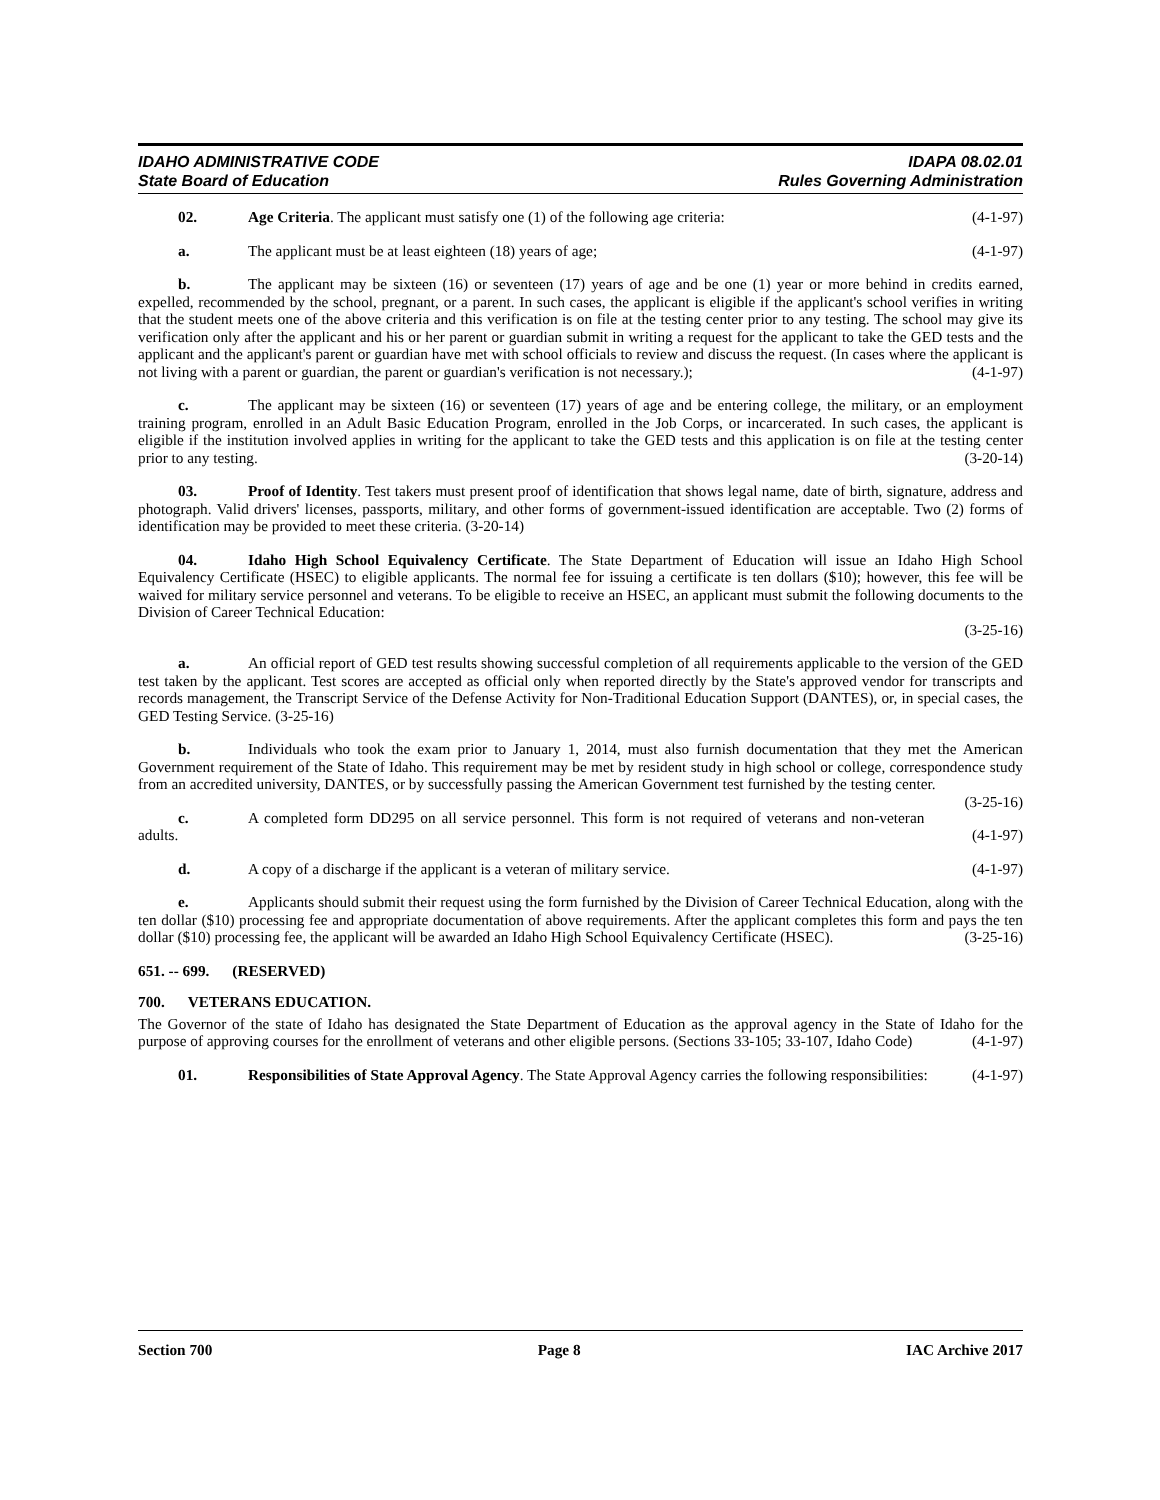IDAHO ADMINISTRATIVE CODE
State Board of Education
IDAPA 08.02.01
Rules Governing Administration
02. Age Criteria. The applicant must satisfy one (1) of the following age criteria: (4-1-97)
a. The applicant must be at least eighteen (18) years of age; (4-1-97)
b. The applicant may be sixteen (16) or seventeen (17) years of age and be one (1) year or more behind in credits earned, expelled, recommended by the school, pregnant, or a parent. In such cases, the applicant is eligible if the applicant's school verifies in writing that the student meets one of the above criteria and this verification is on file at the testing center prior to any testing. The school may give its verification only after the applicant and his or her parent or guardian submit in writing a request for the applicant to take the GED tests and the applicant and the applicant's parent or guardian have met with school officials to review and discuss the request. (In cases where the applicant is not living with a parent or guardian, the parent or guardian's verification is not necessary.); (4-1-97)
c. The applicant may be sixteen (16) or seventeen (17) years of age and be entering college, the military, or an employment training program, enrolled in an Adult Basic Education Program, enrolled in the Job Corps, or incarcerated. In such cases, the applicant is eligible if the institution involved applies in writing for the applicant to take the GED tests and this application is on file at the testing center prior to any testing. (3-20-14)
03. Proof of Identity. Test takers must present proof of identification that shows legal name, date of birth, signature, address and photograph. Valid drivers' licenses, passports, military, and other forms of government-issued identification are acceptable. Two (2) forms of identification may be provided to meet these criteria. (3-20-14)
04. Idaho High School Equivalency Certificate. The State Department of Education will issue an Idaho High School Equivalency Certificate (HSEC) to eligible applicants. The normal fee for issuing a certificate is ten dollars ($10); however, this fee will be waived for military service personnel and veterans. To be eligible to receive an HSEC, an applicant must submit the following documents to the Division of Career Technical Education:
(3-25-16)
a. An official report of GED test results showing successful completion of all requirements applicable to the version of the GED test taken by the applicant. Test scores are accepted as official only when reported directly by the State's approved vendor for transcripts and records management, the Transcript Service of the Defense Activity for Non-Traditional Education Support (DANTES), or, in special cases, the GED Testing Service. (3-25-16)
b. Individuals who took the exam prior to January 1, 2014, must also furnish documentation that they met the American Government requirement of the State of Idaho. This requirement may be met by resident study in high school or college, correspondence study from an accredited university, DANTES, or by successfully passing the American Government test furnished by the testing center. (3-25-16)
c. A completed form DD295 on all service personnel. This form is not required of veterans and non-veteran adults. (4-1-97)
d. A copy of a discharge if the applicant is a veteran of military service. (4-1-97)
e. Applicants should submit their request using the form furnished by the Division of Career Technical Education, along with the ten dollar ($10) processing fee and appropriate documentation of above requirements. After the applicant completes this form and pays the ten dollar ($10) processing fee, the applicant will be awarded an Idaho High School Equivalency Certificate (HSEC). (3-25-16)
651. -- 699. (RESERVED)
700. VETERANS EDUCATION.
The Governor of the state of Idaho has designated the State Department of Education as the approval agency in the State of Idaho for the purpose of approving courses for the enrollment of veterans and other eligible persons. (Sections 33-105; 33-107, Idaho Code) (4-1-97)
01. Responsibilities of State Approval Agency. The State Approval Agency carries the following responsibilities: (4-1-97)
Section 700 Page 8 IAC Archive 2017